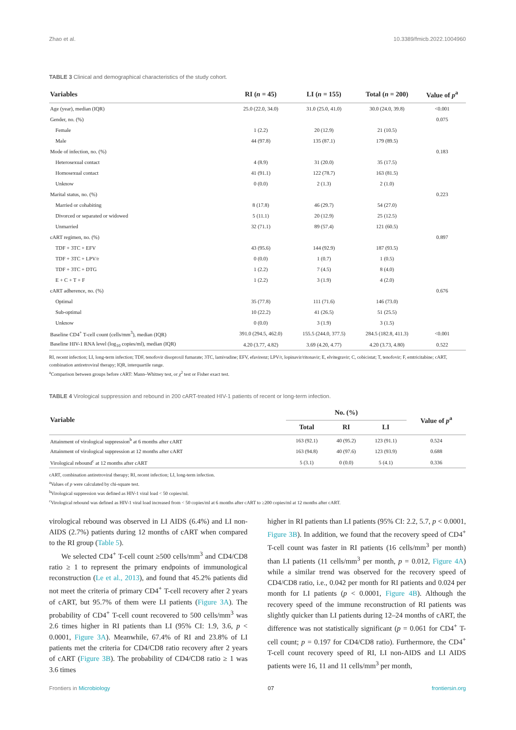Zhao et al. 10.3389/fmicb.2022.1004960
TABLE 3 Clinical and demographical characteristics of the study cohort.
| Variables | RI ( n = 45) | LI ( n = 155) | Total ( n = 200) | Value of p<sup>a</sup> |
| --- | --- | --- | --- | --- |
| Age (year), median (IQR) | 25.0 (22.0, 34.0) | 31.0 (25.0, 41.0) | 30.0 (24.0, 39.8) | <0.001 |
| Gender, no. (%) | | | | 0.075 |
| Female | 1 (2.2) | 20 (12.9) | 21 (10.5) | |
| Male | 44 (97.8) | 135 (87.1) | 179 (89.5) | |
| Mode of infection, no. (%) | | | | 0.183 |
| Heterosexual contact | 4 (8.9) | 31 (20.0) | 35 (17.5) | |
| Homosexual contact | 41 (91.1) | 122 (78.7) | 163 (81.5) | |
| Unknow | 0 (0.0) | 2 (1.3) | 2 (1.0) | |
| Marital status, no. (%) | | | | 0.223 |
| Married or cohabiting | 8 (17.8) | 46 (29.7) | 54 (27.0) | |
| Divorced or separated or widowed | 5 (11.1) | 20 (12.9) | 25 (12.5) | |
| Unmarried | 32 (71.1) | 89 (57.4) | 121 (60.5) | |
| cART regimen, no. (%) | | | | 0.897 |
| TDF + 3TC + EFV | 43 (95.6) | 144 (92.9) | 187 (93.5) | |
| TDF + 3TC + LPV/r | 0 (0.0) | 1 (0.7) | 1 (0.5) | |
| TDF + 3TC + DTG | 1 (2.2) | 7 (4.5) | 8 (4.0) | |
| E + C + T + F | 1 (2.2) | 3 (1.9) | 4 (2.0) | |
| cART adherence, no. (%) | | | | 0.676 |
| Optimal | 35 (77.8) | 111 (71.6) | 146 (73.0) | |
| Sub-optimal | 10 (22.2) | 41 (26.5) | 51 (25.5) | |
| Unknow | 0 (0.0) | 3 (1.9) | 3 (1.5) | |
| Baseline CD4<sup>+</sup> T-cell count (cells/mm<sup>3</sup>), median (IQR) | 391.0 (294.5, 462.0) | 155.5 (244.0, 377.5) | 284.5 (182.8, 411.3) | <0.001 |
| Baseline HIV-1 RNA level (log<sub>10</sub> copies/ml), median (IQR) | 4.20 (3.77, 4.82) | 3.69 (4.20, 4.77) | 4.20 (3.73, 4.80) | 0.522 |
RI, recent infection; LI, long-term infection; TDF, tenofovir disoproxil fumarate; 3TC, lamivudine; EFV, efavirenz; LPV/r, lopinavir/ritonavir; E, elvitegravir; C, cobicistat; T, tenofovir; F, emtricitabine; cART, combination antiretroviral therapy; IQR, interquartile range.
<sup>a</sup> Comparison between groups before cART: Mann–Whitney test, or χ<sup>2</sup> test or Fisher exact test.
TABLE 4 Virological suppression and rebound in 200 cART-treated HIV-1 patients of recent or long-term infection.
| Variable | No. (%) | | | Value of p<sup>a</sup> |
| --- | --- | --- | --- | --- |
| | Total | RI | LI | |
| Attainment of virological suppression<sup>b</sup> at 6 months after cART | 163 (92.1) | 40 (95.2) | 123 (91.1) | 0.524 |
| Attainment of virological suppression at 12 months after cART | 163 (94.8) | 40 (97.6) | 123 (93.9) | 0.688 |
| Virological rebound<sup>c</sup> at 12 months after cART | 5 (3.1) | 0 (0.0) | 5 (4.1) | 0.336 |
cART, combination antiretroviral therapy; RI, recent infection; LI, long-term infection.
<sup>a</sup> Values of p were calculated by chi-square test.
<sup>b</sup> Virological suppression was defined as HIV-1 viral load < 50 copies/ml.
<sup>c</sup> Virological rebound was defined as HIV-1 viral load increased from < 50 copies/ml at 6 months after cART to ≥200 copies/ml at 12 months after cART.
virological rebound was observed in LI AIDS (6.4%) and LI non-AIDS (2.7%) patients during 12 months of cART when compared to the RI group (Table 5).
We selected CD4<sup>+</sup> T-cell count ≥500 cells/mm<sup>3</sup> and CD4/CD8 ratio ≥ 1 to represent the primary endpoints of immunological reconstruction (Le et al., 2013), and found that 45.2% patients did not meet the criteria of primary CD4<sup>+</sup> T-cell recovery after 2 years of cART, but 95.7% of them were LI patients (Figure 3A). The probability of CD4<sup>+</sup> T-cell count recovered to 500 cells/mm<sup>3</sup> was 2.6 times higher in RI patients than LI (95% CI: 1.9, 3.6, p < 0.0001, Figure 3A). Meanwhile, 67.4% of RI and 23.8% of LI patients met the criteria for CD4/CD8 ratio recovery after 2 years of cART (Figure 3B). The probability of CD4/CD8 ratio ≥ 1 was 3.6 times
higher in RI patients than LI patients (95% CI: 2.2, 5.7, p < 0.0001, Figure 3B). In addition, we found that the recovery speed of CD4<sup>+</sup> T-cell count was faster in RI patients (16 cells/mm<sup>3</sup> per month) than LI patients (11 cells/mm<sup>3</sup> per month, p = 0.012, Figure 4A) while a similar trend was observed for the recovery speed of CD4/CD8 ratio, i.e., 0.042 per month for RI patients and 0.024 per month for LI patients (p < 0.0001, Figure 4B). Although the recovery speed of the immune reconstruction of RI patients was slightly quicker than LI patients during 12–24 months of cART, the difference was not statistically significant (p = 0.061 for CD4<sup>+</sup> T-cell count; p = 0.197 for CD4/CD8 ratio). Furthermore, the CD4<sup>+</sup> T-cell count recovery speed of RI, LI non-AIDS and LI AIDS patients were 16, 11 and 11 cells/mm<sup>3</sup> per month,
Frontiers in Microbiology 07 frontiersin.org